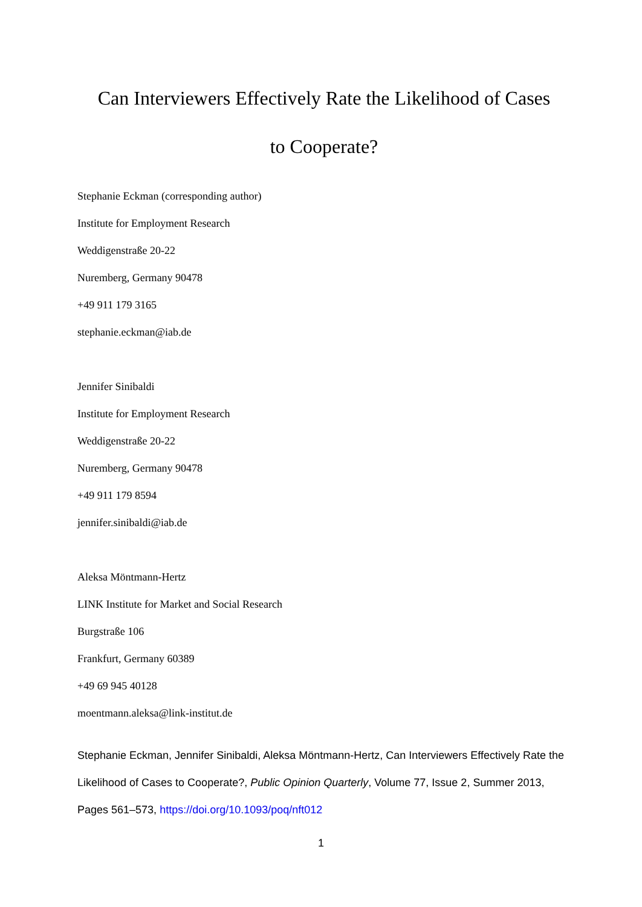Can Interviewers Effectively Rate the Likelihood of Cases
to Cooperate?
Stephanie Eckman (corresponding author)
Institute for Employment Research
Weddigenstraße 20-22
Nuremberg, Germany 90478
+49 911 179 3165
stephanie.eckman@iab.de
Jennifer Sinibaldi
Institute for Employment Research
Weddigenstraße 20-22
Nuremberg, Germany 90478
+49 911 179 8594
jennifer.sinibaldi@iab.de
Aleksa Möntmann-Hertz
LINK Institute for Market and Social Research
Burgstraße 106
Frankfurt, Germany 60389
+49 69 945 40128
moentmann.aleksa@link-institut.de
Stephanie Eckman, Jennifer Sinibaldi, Aleksa Möntmann-Hertz, Can Interviewers Effectively Rate the Likelihood of Cases to Cooperate?, Public Opinion Quarterly, Volume 77, Issue 2, Summer 2013, Pages 561–573, https://doi.org/10.1093/poq/nft012
1